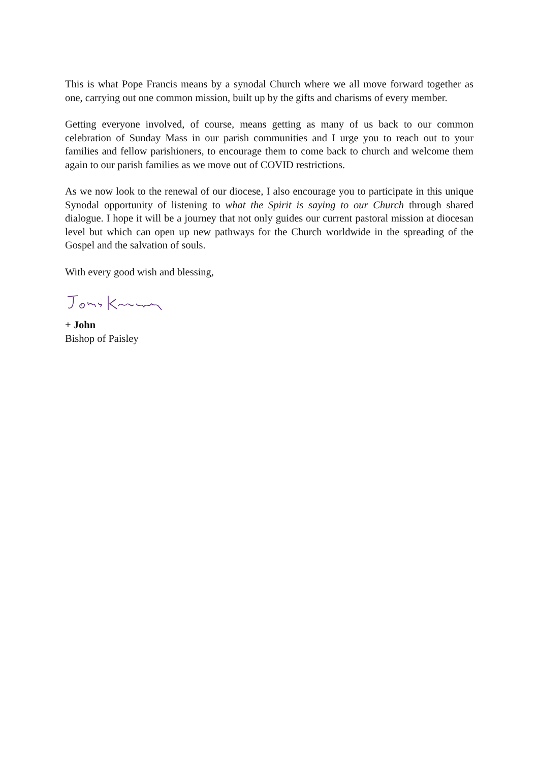This is what Pope Francis means by a synodal Church where we all move forward together as one, carrying out one common mission, built up by the gifts and charisms of every member.
Getting everyone involved, of course, means getting as many of us back to our common celebration of Sunday Mass in our parish communities and I urge you to reach out to your families and fellow parishioners, to encourage them to come back to church and welcome them again to our parish families as we move out of COVID restrictions.
As we now look to the renewal of our diocese, I also encourage you to participate in this unique Synodal opportunity of listening to what the Spirit is saying to our Church through shared dialogue. I hope it will be a journey that not only guides our current pastoral mission at diocesan level but which can open up new pathways for the Church worldwide in the spreading of the Gospel and the salvation of souls.
With every good wish and blessing,
+ John
Bishop of Paisley